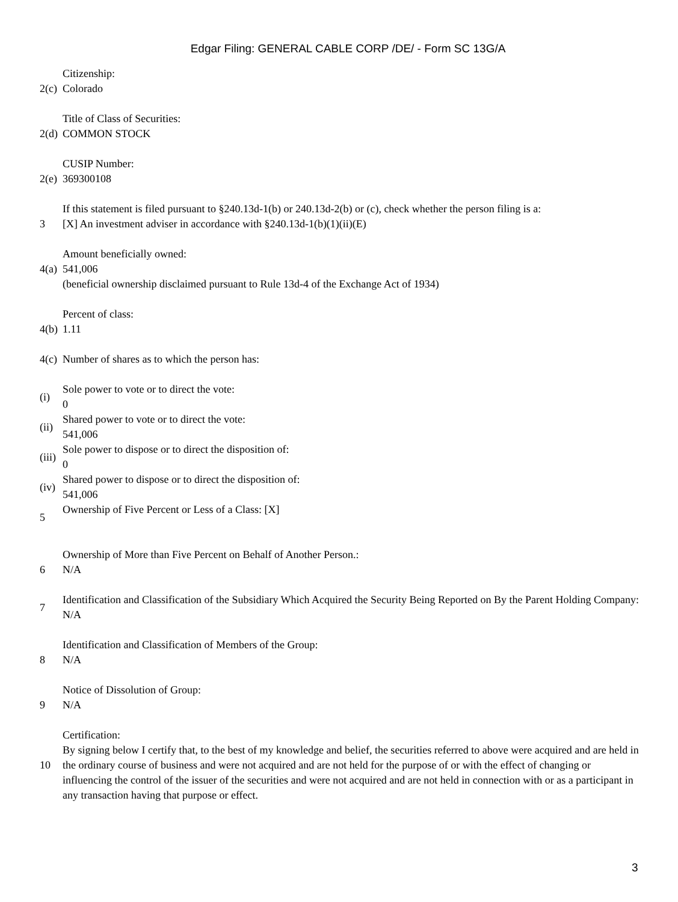Edgar Filing: GENERAL CABLE CORP /DE/ - Form SC 13G/A
| 2(c) | Citizenship: Colorado |
| 2(d) | Title of Class of Securities: COMMON STOCK |
| 2(e) | CUSIP Number: 369300108 |
| 3 | If this statement is filed pursuant to §240.13d-1(b) or 240.13d-2(b) or (c), check whether the person filing is a: [X] An investment adviser in accordance with §240.13d-1(b)(1)(ii)(E) |
| 4(a) | Amount beneficially owned: 541,006 (beneficial ownership disclaimed pursuant to Rule 13d-4 of the Exchange Act of 1934) |
| 4(b) | Percent of class: 1.11 |
| 4(c) | Number of shares as to which the person has: |
| (i) | Sole power to vote or to direct the vote: 0 |
| (ii) | Shared power to vote or to direct the vote: 541,006 |
| (iii) | Sole power to dispose or to direct the disposition of: 0 |
| (iv) | Shared power to dispose or to direct the disposition of: 541,006 |
| 5 | Ownership of Five Percent or Less of a Class: [X] |
| 6 | Ownership of More than Five Percent on Behalf of Another Person.: N/A |
| 7 | Identification and Classification of the Subsidiary Which Acquired the Security Being Reported on By the Parent Holding Company: N/A |
| 8 | Identification and Classification of Members of the Group: N/A |
| 9 | Notice of Dissolution of Group: N/A |
| 10 | Certification: By signing below I certify that, to the best of my knowledge and belief, the securities referred to above were acquired and are held in the ordinary course of business and were not acquired and are not held for the purpose of or with the effect of changing or influencing the control of the issuer of the securities and were not acquired and are not held in connection with or as a participant in any transaction having that purpose or effect. |
3